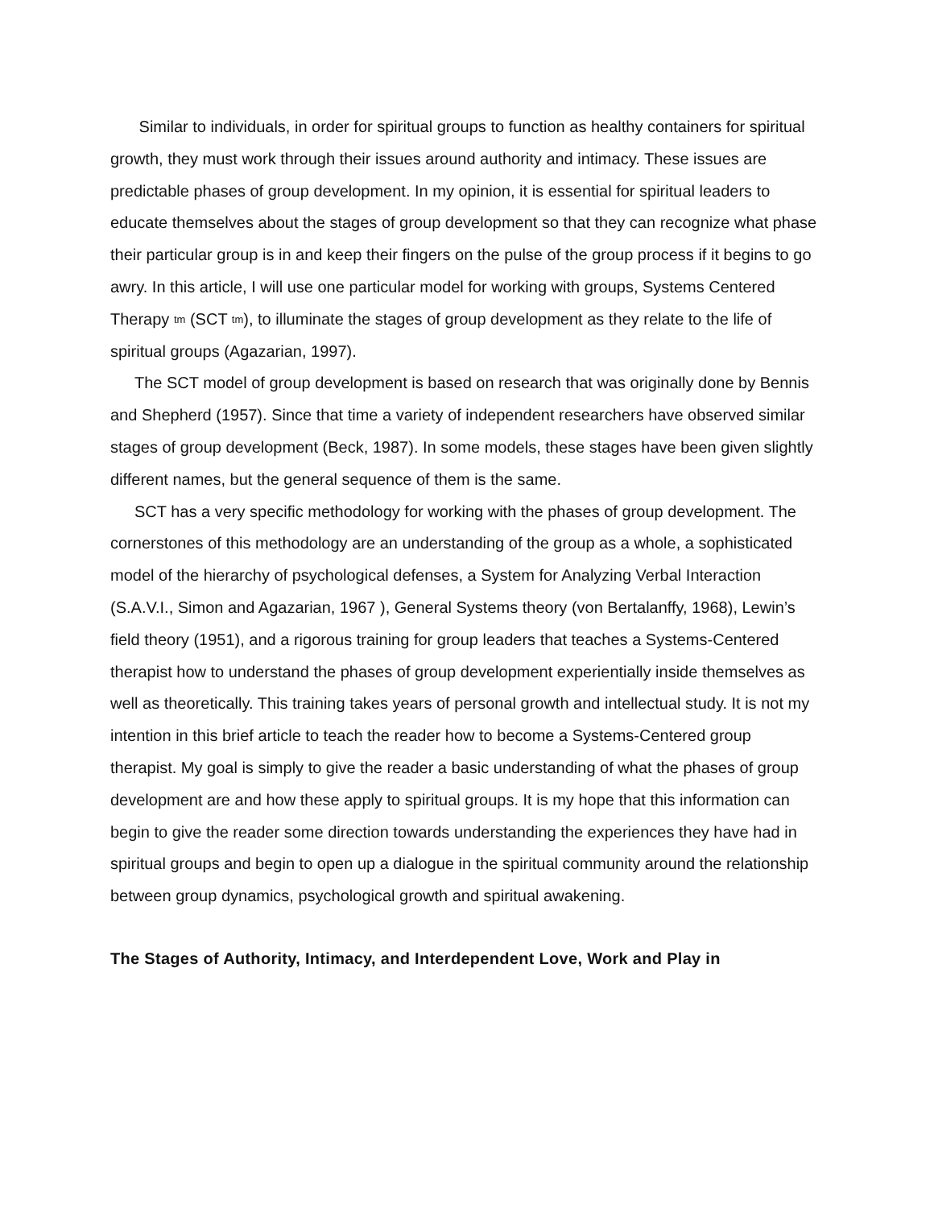Similar to individuals, in order for spiritual groups to function as healthy containers for spiritual growth, they must work through their issues around authority and intimacy. These issues are predictable phases of group development. In my opinion, it is essential for spiritual leaders to educate themselves about the stages of group development so that they can recognize what phase their particular group is in and keep their fingers on the pulse of the group process if it begins to go awry. In this article, I will use one particular model for working with groups, Systems Centered Therapy <sup>tm</sup> (SCT <sup>tm</sup>), to illuminate the stages of group development as they relate to the life of spiritual groups (Agazarian, 1997).
The SCT model of group development is based on research that was originally done by Bennis and Shepherd (1957). Since that time a variety of independent researchers have observed similar stages of group development (Beck, 1987). In some models, these stages have been given slightly different names, but the general sequence of them is the same.
SCT has a very specific methodology for working with the phases of group development. The cornerstones of this methodology are an understanding of the group as a whole, a sophisticated model of the hierarchy of psychological defenses, a System for Analyzing Verbal Interaction (S.A.V.I., Simon and Agazarian, 1967 ), General Systems theory (von Bertalanffy, 1968), Lewin’s field theory (1951), and a rigorous training for group leaders that teaches a Systems-Centered therapist how to understand the phases of group development experientially inside themselves as well as theoretically. This training takes years of personal growth and intellectual study. It is not my intention in this brief article to teach the reader how to become a Systems-Centered group therapist. My goal is simply to give the reader a basic understanding of what the phases of group development are and how these apply to spiritual groups. It is my hope that this information can begin to give the reader some direction towards understanding the experiences they have had in spiritual groups and begin to open up a dialogue in the spiritual community around the relationship between group dynamics, psychological growth and spiritual awakening.
The Stages of Authority, Intimacy, and Interdependent Love, Work and Play in